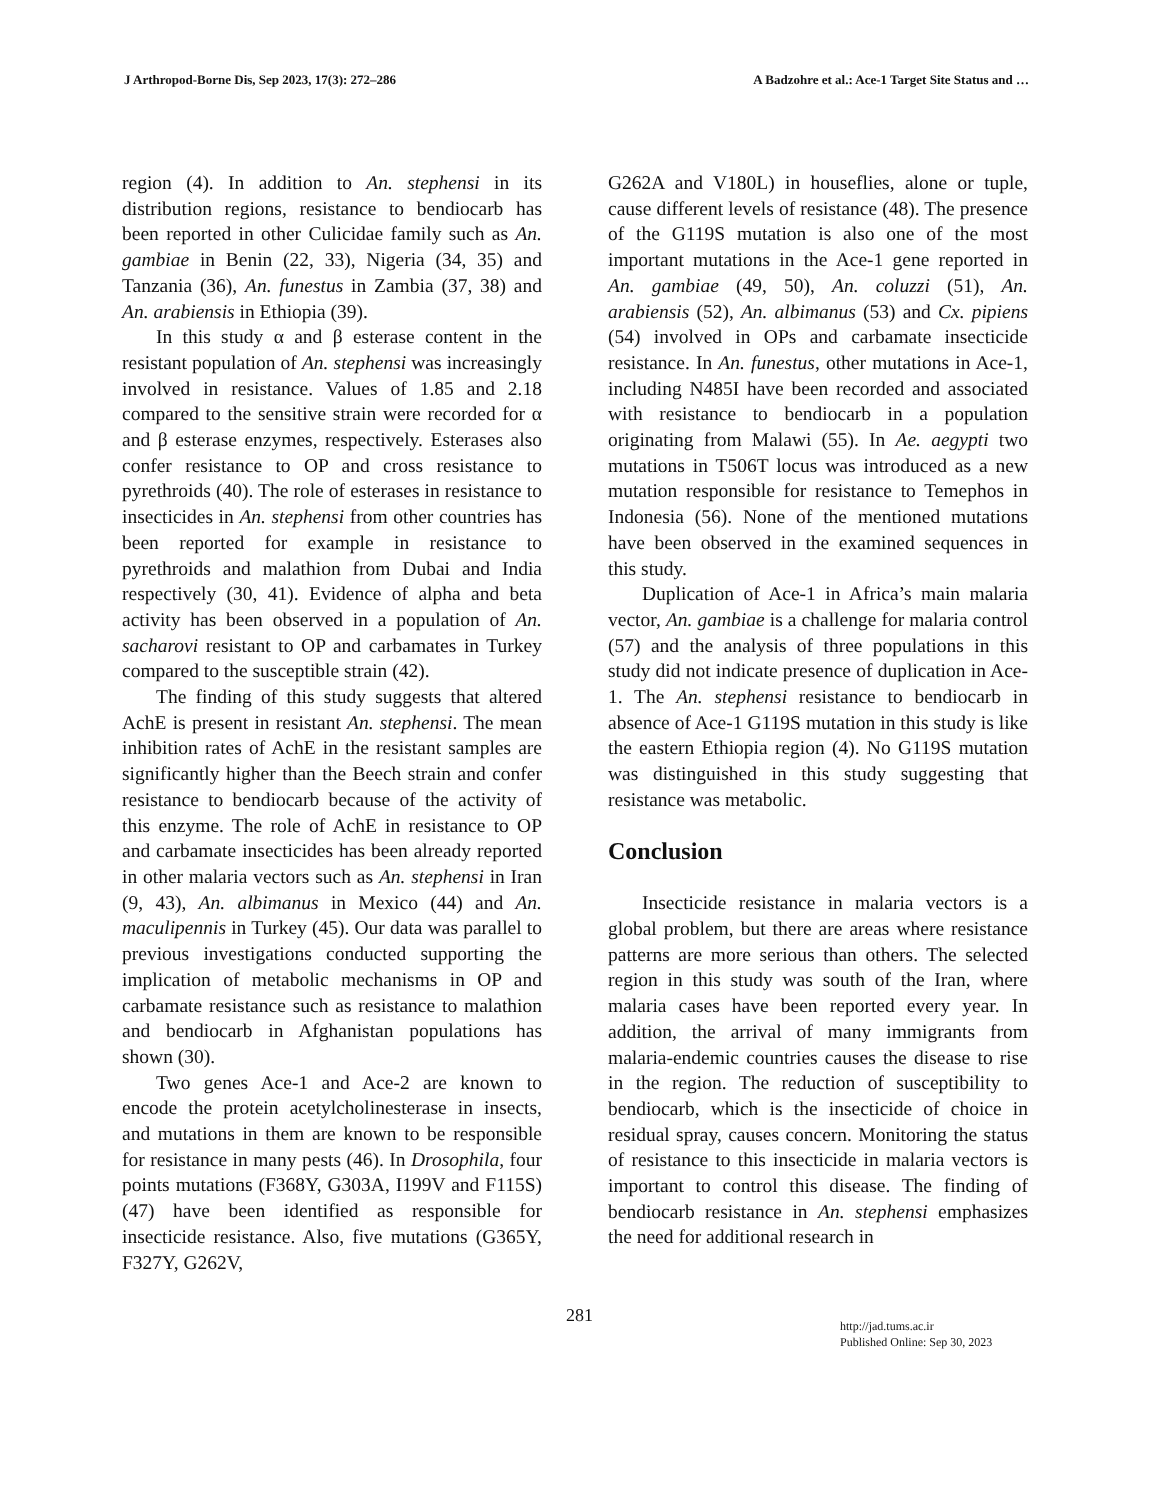J Arthropod-Borne Dis, Sep 2023, 17(3): 272–286 A Badzohre et al.: Ace-1 Target Site Status and …
region (4). In addition to An. stephensi in its distribution regions, resistance to bendiocarb has been reported in other Culicidae family such as An. gambiae in Benin (22, 33), Nigeria (34, 35) and Tanzania (36), An. funestus in Zambia (37, 38) and An. arabiensis in Ethiopia (39).
In this study α and β esterase content in the resistant population of An. stephensi was increasingly involved in resistance. Values of 1.85 and 2.18 compared to the sensitive strain were recorded for α and β esterase enzymes, respectively. Esterases also confer resistance to OP and cross resistance to pyrethroids (40). The role of esterases in resistance to insecticides in An. stephensi from other countries has been reported for example in resistance to pyrethroids and malathion from Dubai and India respectively (30, 41). Evidence of alpha and beta activity has been observed in a population of An. sacharovi resistant to OP and carbamates in Turkey compared to the susceptible strain (42).
The finding of this study suggests that altered AchE is present in resistant An. stephensi. The mean inhibition rates of AchE in the resistant samples are significantly higher than the Beech strain and confer resistance to bendiocarb because of the activity of this enzyme. The role of AchE in resistance to OP and carbamate insecticides has been already reported in other malaria vectors such as An. stephensi in Iran (9, 43), An. albimanus in Mexico (44) and An. maculipennis in Turkey (45). Our data was parallel to previous investigations conducted supporting the implication of metabolic mechanisms in OP and carbamate resistance such as resistance to malathion and bendiocarb in Afghanistan populations has shown (30).
Two genes Ace-1 and Ace-2 are known to encode the protein acetylcholinesterase in insects, and mutations in them are known to be responsible for resistance in many pests (46). In Drosophila, four points mutations (F368Y, G303A, I199V and F115S) (47) have been identified as responsible for insecticide resistance. Also, five mutations (G365Y, F327Y, G262V,
G262A and V180L) in houseflies, alone or tuple, cause different levels of resistance (48). The presence of the G119S mutation is also one of the most important mutations in the Ace-1 gene reported in An. gambiae (49, 50), An. coluzzi (51), An. arabiensis (52), An. albimanus (53) and Cx. pipiens (54) involved in OPs and carbamate insecticide resistance. In An. funestus, other mutations in Ace-1, including N485I have been recorded and associated with resistance to bendiocarb in a population originating from Malawi (55). In Ae. aegypti two mutations in T506T locus was introduced as a new mutation responsible for resistance to Temephos in Indonesia (56). None of the mentioned mutations have been observed in the examined sequences in this study.
Duplication of Ace-1 in Africa’s main malaria vector, An. gambiae is a challenge for malaria control (57) and the analysis of three populations in this study did not indicate presence of duplication in Ace-1. The An. stephensi resistance to bendiocarb in absence of Ace-1 G119S mutation in this study is like the eastern Ethiopia region (4). No G119S mutation was distinguished in this study suggesting that resistance was metabolic.
Conclusion
Insecticide resistance in malaria vectors is a global problem, but there are areas where resistance patterns are more serious than others. The selected region in this study was south of the Iran, where malaria cases have been reported every year. In addition, the arrival of many immigrants from malaria-endemic countries causes the disease to rise in the region. The reduction of susceptibility to bendiocarb, which is the insecticide of choice in residual spray, causes concern. Monitoring the status of resistance to this insecticide in malaria vectors is important to control this disease. The finding of bendiocarb resistance in An. stephensi emphasizes the need for additional research in
281
http://jad.tums.ac.ir
Published Online: Sep 30, 2023